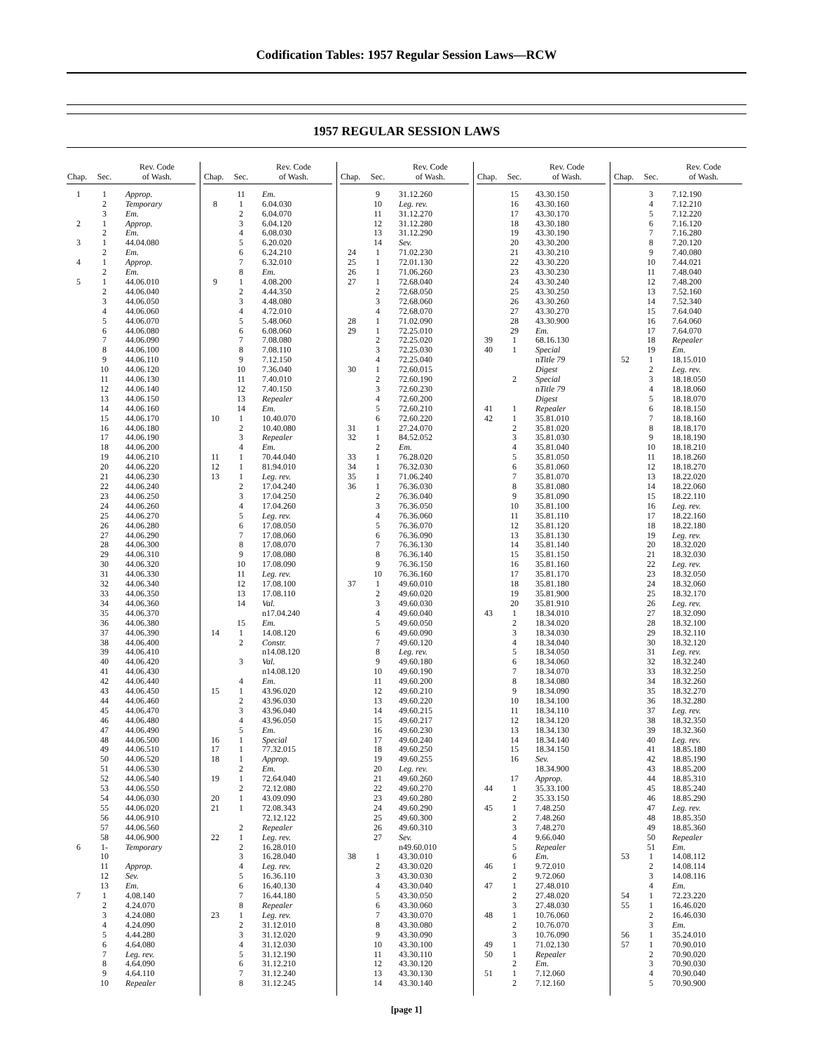Codification Tables: 1957 Regular Session Laws—RCW
1957 REGULAR SESSION LAWS
| Chap. | Sec. | Rev. Code of Wash. |
| --- | --- | --- |
| 1 | 1 | Approp. |
| | 2 | Temporary |
| | 3 | Em. |
| 2 | 1 | Approp. |
| | 2 | Em. |
| 3 | 1 | 44.04.080 |
| | 2 | Em. |
| 4 | 1 | Approp. |
| | 2 | Em. |
| 5 | 1 | 44.06.010 |
| | 2 | 44.06.040 |
| | 3 | 44.06.050 |
| | 4 | 44.06.060 |
| | 5 | 44.06.070 |
| | 6 | 44.06.080 |
| | 7 | 44.06.090 |
| | 8 | 44.06.100 |
| | 9 | 44.06.110 |
| | 10 | 44.06.120 |
| | 11 | 44.06.130 |
| | 12 | 44.06.140 |
| | 13 | 44.06.150 |
| | 14 | 44.06.160 |
| | 15 | 44.06.170 |
| | 16 | 44.06.180 |
| | 17 | 44.06.190 |
| | 18 | 44.06.200 |
| | 19 | 44.06.210 |
| | 20 | 44.06.220 |
| | 21 | 44.06.230 |
| | 22 | 44.06.240 |
| | 23 | 44.06.250 |
| | 24 | 44.06.260 |
| | 25 | 44.06.270 |
| | 26 | 44.06.280 |
| | 27 | 44.06.290 |
| | 28 | 44.06.300 |
| | 29 | 44.06.310 |
| | 30 | 44.06.320 |
| | 31 | 44.06.330 |
| | 32 | 44.06.340 |
| | 33 | 44.06.350 |
| | 34 | 44.06.360 |
| | 35 | 44.06.370 |
| | 36 | 44.06.380 |
| | 37 | 44.06.390 |
| | 38 | 44.06.400 |
| | 39 | 44.06.410 |
| | 40 | 44.06.420 |
| | 41 | 44.06.430 |
| | 42 | 44.06.440 |
| | 43 | 44.06.450 |
| | 44 | 44.06.460 |
| | 45 | 44.06.470 |
| | 46 | 44.06.480 |
| | 47 | 44.06.490 |
| | 48 | 44.06.500 |
| | 49 | 44.06.510 |
| | 50 | 44.06.520 |
| | 51 | 44.06.530 |
| | 52 | 44.06.540 |
| | 53 | 44.06.550 |
| | 54 | 44.06.030 |
| | 55 | 44.06.020 |
| | 56 | 44.06.910 |
| | 57 | 44.06.560 |
| | 58 | 44.06.900 |
| 6 | 1- | Temporary |
| | 10 | |
| | 11 | Approp. |
| | 12 | Sev. |
| | 13 | Em. |
| 7 | 1 | 4.08.140 |
| | 2 | 4.24.070 |
| | 3 | 4.24.080 |
| | 4 | 4.24.090 |
| | 5 | 4.44.280 |
| | 6 | 4.64.080 |
| | 7 | Leg. rev. |
| | 8 | 4.64.090 |
| | 9 | 4.64.110 |
| | 10 | Repealer |
| Chap. | Sec. | Rev. Code of Wash. |
| --- | --- | --- |
| | 11 | Em. |
| 8 | 1 | 6.04.030 |
| | 2 | 6.04.070 |
| | 3 | 6.04.120 |
| | 4 | 6.08.030 |
| | 5 | 6.20.020 |
| | 6 | 6.24.210 |
| | 7 | 6.32.010 |
| | 8 | Em. |
| 9 | 1 | 4.08.200 |
| | 2 | 4.44.350 |
| | 3 | 4.48.080 |
| | 4 | 4.72.010 |
| | 5 | 5.48.060 |
| | 6 | 6.08.060 |
| | 7 | 7.08.080 |
| | 8 | 7.08.110 |
| | 9 | 7.12.150 |
| | 10 | 7.36.040 |
| | 11 | 7.40.010 |
| | 12 | 7.40.150 |
| | 13 | Repealer |
| | 14 | Em. |
| 10 | 1 | 10.40.070 |
| | 2 | 10.40.080 |
| | 3 | Repealer |
| | 4 | Em. |
| 11 | 1 | 70.44.040 |
| 12 | 1 | 81.94.010 |
| 13 | 1 | Leg. rev. |
| | 2 | 17.04.240 |
| | 3 | 17.04.250 |
| | 4 | 17.04.260 |
| | 5 | Leg. rev. |
| | 6 | 17.08.050 |
| | 7 | 17.08.060 |
| | 8 | 17.08.070 |
| | 9 | 17.08.080 |
| | 10 | 17.08.090 |
| | 11 | Leg. rev. |
| | 12 | 17.08.100 |
| | 13 | 17.08.110 |
| | 14 | Val. |
| | | n17.04.240 |
| | 15 | Em. |
| 14 | 1 | 14.08.120 |
| | 2 | Constr. |
| | | n14.08.120 |
| | 3 | Val. |
| | | n14.08.120 |
| | 4 | Em. |
| 15 | 1 | 43.96.020 |
| | 2 | 43.96.030 |
| | 3 | 43.96.040 |
| | 4 | 43.96.050 |
| | 5 | Em. |
| 16 | 1 | Special |
| 17 | 1 | 77.32.015 |
| 18 | 1 | Approp. |
| | 2 | Em. |
| 19 | 1 | 72.64.040 |
| | 2 | 72.12.080 |
| 20 | 1 | 43.09.090 |
| 21 | 1 | 72.08.343 |
| | | 72.12.122 |
| | 2 | Repealer |
| 22 | 1 | Leg. rev. |
| | 2 | 16.28.010 |
| | 3 | 16.28.040 |
| | 4 | Leg. rev. |
| | 5 | 16.36.110 |
| | 6 | 16.40.130 |
| | 7 | 16.44.180 |
| | 8 | Repealer |
| 23 | 1 | Leg. rev. |
| | 2 | 31.12.010 |
| | 3 | 31.12.020 |
| | 4 | 31.12.030 |
| | 5 | 31.12.190 |
| | 6 | 31.12.210 |
| | 7 | 31.12.240 |
| | 8 | 31.12.245 |
| Chap. | Sec. | Rev. Code of Wash. |
| --- | --- | --- |
| | 9 | 31.12.260 |
| | 10 | Leg. rev. |
| | 11 | 31.12.270 |
| | 12 | 31.12.280 |
| | 13 | 31.12.290 |
| | 14 | Sev. |
| 24 | 1 | 71.02.230 |
| 25 | 1 | 72.01.130 |
| 26 | 1 | 71.06.260 |
| 27 | 1 | 72.68.040 |
| | 2 | 72.68.050 |
| | 3 | 72.68.060 |
| | 4 | 72.68.070 |
| 28 | 1 | 71.02.090 |
| 29 | 1 | 72.25.010 |
| | 2 | 72.25.020 |
| | 3 | 72.25.030 |
| | 4 | 72.25.040 |
| 30 | 1 | 72.60.015 |
| | 2 | 72.60.190 |
| | 3 | 72.60.230 |
| | 4 | 72.60.200 |
| | 5 | 72.60.210 |
| | 6 | 72.60.220 |
| 31 | 1 | 27.24.070 |
| 32 | 1 | 84.52.052 |
| | 2 | Em. |
| 33 | 1 | 76.28.020 |
| 34 | 1 | 76.32.030 |
| 35 | 1 | 71.06.240 |
| 36 | 1 | 76.36.030 |
| | 2 | 76.36.040 |
| | 3 | 76.36.050 |
| | 4 | 76.36.060 |
| | 5 | 76.36.070 |
| | 6 | 76.36.090 |
| | 7 | 76.36.130 |
| | 8 | 76.36.140 |
| | 9 | 76.36.150 |
| | 10 | 76.36.160 |
| 37 | 1 | 49.60.010 |
| | 2 | 49.60.020 |
| | 3 | 49.60.030 |
| | 4 | 49.60.040 |
| | 5 | 49.60.050 |
| | 6 | 49.60.090 |
| | 7 | 49.60.120 |
| | 8 | Leg. rev. |
| | 9 | 49.60.180 |
| | 10 | 49.60.190 |
| | 11 | 49.60.200 |
| | 12 | 49.60.210 |
| | 13 | 49.60.220 |
| | 14 | 49.60.215 |
| | 15 | 49.60.217 |
| | 16 | 49.60.230 |
| | 17 | 49.60.240 |
| | 18 | 49.60.250 |
| | 19 | 49.60.255 |
| | 20 | Leg. rev. |
| | 21 | 49.60.260 |
| | 22 | 49.60.270 |
| | 23 | 49.60.280 |
| | 24 | 49.60.290 |
| | 25 | 49.60.300 |
| | 26 | 49.60.310 |
| | 27 | Sev. |
| | | n49.60.010 |
| 38 | 1 | 43.30.010 |
| | 2 | 43.30.020 |
| | 3 | 43.30.030 |
| | 4 | 43.30.040 |
| | 5 | 43.30.050 |
| | 6 | 43.30.060 |
| | 7 | 43.30.070 |
| | 8 | 43.30.080 |
| | 9 | 43.30.090 |
| | 10 | 43.30.100 |
| | 11 | 43.30.110 |
| | 12 | 43.30.120 |
| | 13 | 43.30.130 |
| | 14 | 43.30.140 |
| Chap. | Sec. | Rev. Code of Wash. |
| --- | --- | --- |
| | 15 | 43.30.150 |
| | 16 | 43.30.160 |
| | 17 | 43.30.170 |
| | 18 | 43.30.180 |
| | 19 | 43.30.190 |
| | 20 | 43.30.200 |
| | 21 | 43.30.210 |
| | 22 | 43.30.220 |
| | 23 | 43.30.230 |
| | 24 | 43.30.240 |
| | 25 | 43.30.250 |
| | 26 | 43.30.260 |
| | 27 | 43.30.270 |
| | 28 | 43.30.900 |
| | 29 | Em. |
| 39 | 1 | 68.16.130 |
| 40 | 1 | Special |
| | | n Title 79 |
| | | Digest |
| | 2 | Special |
| | | n Title 79 |
| | | Digest |
| 41 | 1 | Repealer |
| 42 | 1 | 35.81.010 |
| | 2 | 35.81.020 |
| | 3 | 35.81.030 |
| | 4 | 35.81.040 |
| | 5 | 35.81.050 |
| | 6 | 35.81.060 |
| | 7 | 35.81.070 |
| | 8 | 35.81.080 |
| | 9 | 35.81.090 |
| | 10 | 35.81.100 |
| | 11 | 35.81.110 |
| | 12 | 35.81.120 |
| | 13 | 35.81.130 |
| | 14 | 35.81.140 |
| | 15 | 35.81.150 |
| | 16 | 35.81.160 |
| | 17 | 35.81.170 |
| | 18 | 35.81.180 |
| | 19 | 35.81.900 |
| | 20 | 35.81.910 |
| 43 | 1 | 18.34.010 |
| | 2 | 18.34.020 |
| | 3 | 18.34.030 |
| | 4 | 18.34.040 |
| | 5 | 18.34.050 |
| | 6 | 18.34.060 |
| | 7 | 18.34.070 |
| | 8 | 18.34.080 |
| | 9 | 18.34.090 |
| | 10 | 18.34.100 |
| | 11 | 18.34.110 |
| | 12 | 18.34.120 |
| | 13 | 18.34.130 |
| | 14 | 18.34.140 |
| | 15 | 18.34.150 |
| | 16 | Sev. |
| | | 18.34.900 |
| | 17 | Approp. |
| 44 | 1 | 35.33.100 |
| | 2 | 35.33.150 |
| 45 | 1 | 7.48.250 |
| | 2 | 7.48.260 |
| | 3 | 7.48.270 |
| | 4 | 9.66.040 |
| | 5 | Repealer |
| | 6 | Em. |
| 46 | 1 | 9.72.010 |
| | 2 | 9.72.060 |
| 47 | 1 | 27.48.010 |
| | 2 | 27.48.020 |
| | 3 | 27.48.030 |
| 48 | 1 | 10.76.060 |
| | 2 | 10.76.070 |
| | 3 | 10.76.090 |
| 49 | 1 | 71.02.130 |
| 50 | 1 | Repealer |
| | 2 | Em. |
| 51 | 1 | 7.12.060 |
| | 2 | 7.12.160 |
| Chap. | Sec. | Rev. Code of Wash. |
| --- | --- | --- |
| | 3 | 7.12.190 |
| | 4 | 7.12.210 |
| | 5 | 7.12.220 |
| | 6 | 7.16.120 |
| | 7 | 7.16.280 |
| | 8 | 7.20.120 |
| | 9 | 7.40.080 |
| | 10 | 7.44.021 |
| | 11 | 7.48.040 |
| | 12 | 7.48.200 |
| | 13 | 7.52.160 |
| | 14 | 7.52.340 |
| | 15 | 7.64.040 |
| | 16 | 7.64.060 |
| | 17 | 7.64.070 |
| | 18 | Repealer |
| | 19 | Em. |
| 52 | 1 | 18.15.010 |
| | 2 | Leg. rev. |
| | 3 | 18.18.050 |
| | 4 | 18.18.060 |
| | 5 | 18.18.070 |
| | 6 | 18.18.150 |
| | 7 | 18.18.160 |
| | 8 | 18.18.170 |
| | 9 | 18.18.190 |
| | 10 | 18.18.210 |
| | 11 | 18.18.260 |
| | 12 | 18.18.270 |
| | 13 | 18.22.020 |
| | 14 | 18.22.060 |
| | 15 | 18.22.110 |
| | 16 | Leg. rev. |
| | 17 | 18.22.160 |
| | 18 | 18.22.180 |
| | 19 | Leg. rev. |
| | 20 | 18.32.020 |
| | 21 | 18.32.030 |
| | 22 | Leg. rev. |
| | 23 | 18.32.050 |
| | 24 | 18.32.060 |
| | 25 | 18.32.170 |
| | 26 | Leg. rev. |
| | 27 | 18.32.090 |
| | 28 | 18.32.100 |
| | 29 | 18.32.110 |
| | 30 | 18.32.120 |
| | 31 | Leg. rev. |
| | 32 | 18.32.240 |
| | 33 | 18.32.250 |
| | 34 | 18.32.260 |
| | 35 | 18.32.270 |
| | 36 | 18.32.280 |
| | 37 | Leg. rev. |
| | 38 | 18.32.350 |
| | 39 | 18.32.360 |
| | 40 | Leg. rev. |
| | 41 | 18.85.180 |
| | 42 | 18.85.190 |
| | 43 | 18.85.200 |
| | 44 | 18.85.310 |
| | 45 | 18.85.240 |
| | 46 | 18.85.290 |
| | 47 | Leg. rev. |
| | 48 | 18.85.350 |
| | 49 | 18.85.360 |
| | 50 | Repealer |
| | 51 | Em. |
| 53 | 1 | 14.08.112 |
| | 2 | 14.08.114 |
| | 3 | 14.08.116 |
| | 4 | Em. |
| 54 | 1 | 72.23.220 |
| 55 | 1 | 16.46.020 |
| | 2 | 16.46.030 |
| | 3 | Em. |
| 56 | 1 | 35.24.010 |
| 57 | 1 | 70.90.010 |
| | 2 | 70.90.020 |
| | 3 | 70.90.030 |
| | 4 | 70.90.040 |
| | 5 | 70.90.900 |
[page 1]